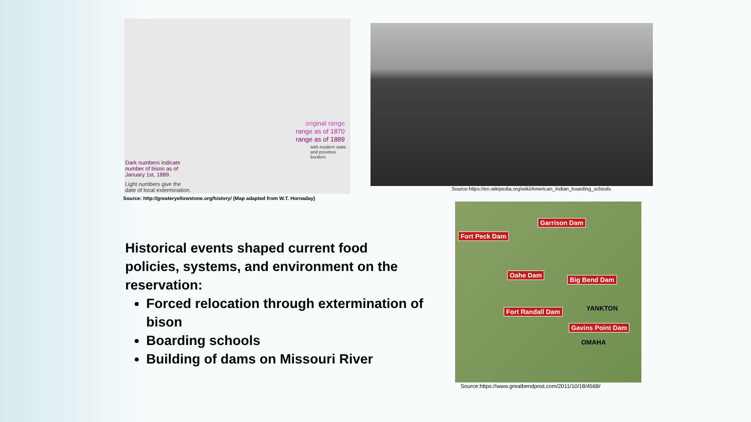original range
range as of 1870
range as of 1889
with modern state
and province borders
Dark numbers indicate
number of bison as of
January 1st, 1889.
Light numbers give the
date of local extermination.
Source: http://greateryellowstone.org/history/ (Map adapted from W.T. Hornaday)
Source:https://en.wikipedia.org/wiki/American_Indian_boarding_schools
Garrison Dam
Fort Peck Dam
Oahe Dam
Big Bend Dam
Fort Randall Dam YANKTON
Gavins Point Dam
OMAHA
Source:https://www.greatbendpost.com/2011/10/18/4568/
Historical events shaped current food policies, systems, and environment on the reservation:
Forced relocation through extermination of bison
Boarding schools
Building of dams on Missouri River